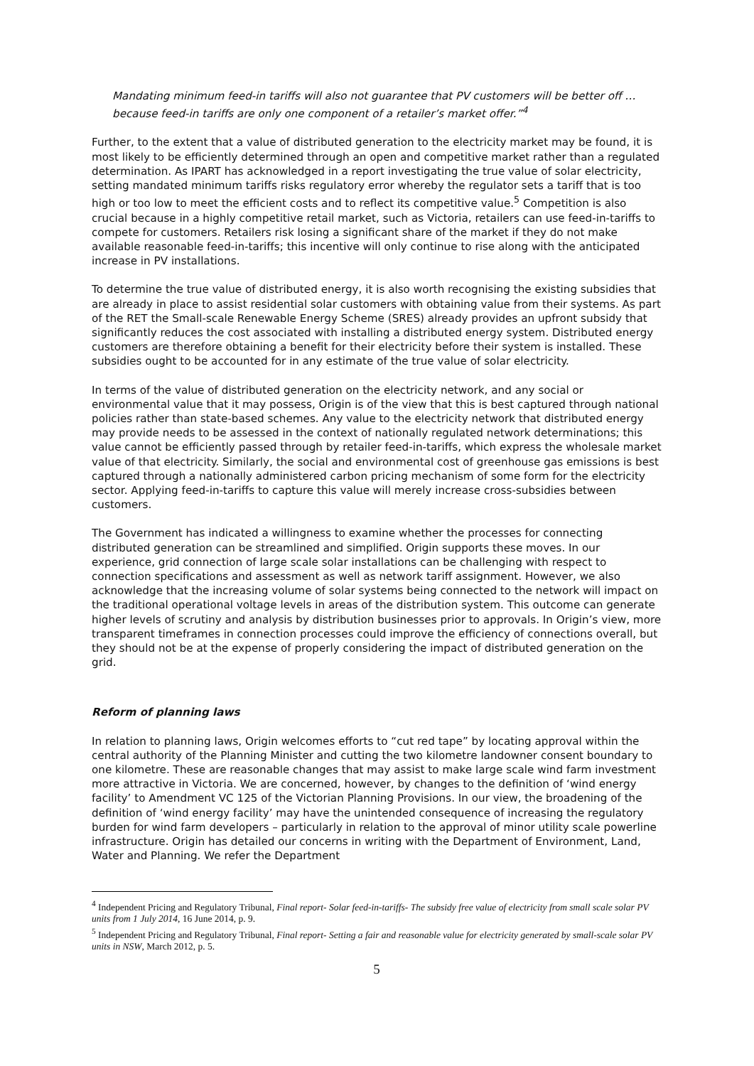Mandating minimum feed-in tariffs will also not guarantee that PV customers will be better off … because feed-in tariffs are only one component of a retailer’s market offer.”<sup>4</sup>
Further, to the extent that a value of distributed generation to the electricity market may be found, it is most likely to be efficiently determined through an open and competitive market rather than a regulated determination. As IPART has acknowledged in a report investigating the true value of solar electricity, setting mandated minimum tariffs risks regulatory error whereby the regulator sets a tariff that is too high or too low to meet the efficient costs and to reflect its competitive value.<sup>5</sup> Competition is also crucial because in a highly competitive retail market, such as Victoria, retailers can use feed-in-tariffs to compete for customers. Retailers risk losing a significant share of the market if they do not make available reasonable feed-in-tariffs; this incentive will only continue to rise along with the anticipated increase in PV installations.
To determine the true value of distributed energy, it is also worth recognising the existing subsidies that are already in place to assist residential solar customers with obtaining value from their systems. As part of the RET the Small-scale Renewable Energy Scheme (SRES) already provides an upfront subsidy that significantly reduces the cost associated with installing a distributed energy system. Distributed energy customers are therefore obtaining a benefit for their electricity before their system is installed. These subsidies ought to be accounted for in any estimate of the true value of solar electricity.
In terms of the value of distributed generation on the electricity network, and any social or environmental value that it may possess, Origin is of the view that this is best captured through national policies rather than state-based schemes. Any value to the electricity network that distributed energy may provide needs to be assessed in the context of nationally regulated network determinations; this value cannot be efficiently passed through by retailer feed-in-tariffs, which express the wholesale market value of that electricity. Similarly, the social and environmental cost of greenhouse gas emissions is best captured through a nationally administered carbon pricing mechanism of some form for the electricity sector. Applying feed-in-tariffs to capture this value will merely increase cross-subsidies between customers.
The Government has indicated a willingness to examine whether the processes for connecting distributed generation can be streamlined and simplified. Origin supports these moves. In our experience, grid connection of large scale solar installations can be challenging with respect to connection specifications and assessment as well as network tariff assignment. However, we also acknowledge that the increasing volume of solar systems being connected to the network will impact on the traditional operational voltage levels in areas of the distribution system. This outcome can generate higher levels of scrutiny and analysis by distribution businesses prior to approvals. In Origin’s view, more transparent timeframes in connection processes could improve the efficiency of connections overall, but they should not be at the expense of properly considering the impact of distributed generation on the grid.
Reform of planning laws
In relation to planning laws, Origin welcomes efforts to “cut red tape” by locating approval within the central authority of the Planning Minister and cutting the two kilometre landowner consent boundary to one kilometre. These are reasonable changes that may assist to make large scale wind farm investment more attractive in Victoria. We are concerned, however, by changes to the definition of ‘wind energy facility’ to Amendment VC 125 of the Victorian Planning Provisions. In our view, the broadening of the definition of ‘wind energy facility’ may have the unintended consequence of increasing the regulatory burden for wind farm developers – particularly in relation to the approval of minor utility scale powerline infrastructure. Origin has detailed our concerns in writing with the Department of Environment, Land, Water and Planning. We refer the Department
<sup>4</sup> Independent Pricing and Regulatory Tribunal, Final report- Solar feed-in-tariffs- The subsidy free value of electricity from small scale solar PV units from 1 July 2014, 16 June 2014, p. 9.
<sup>5</sup> Independent Pricing and Regulatory Tribunal, Final report- Setting a fair and reasonable value for electricity generated by small-scale solar PV units in NSW, March 2012, p. 5.
5